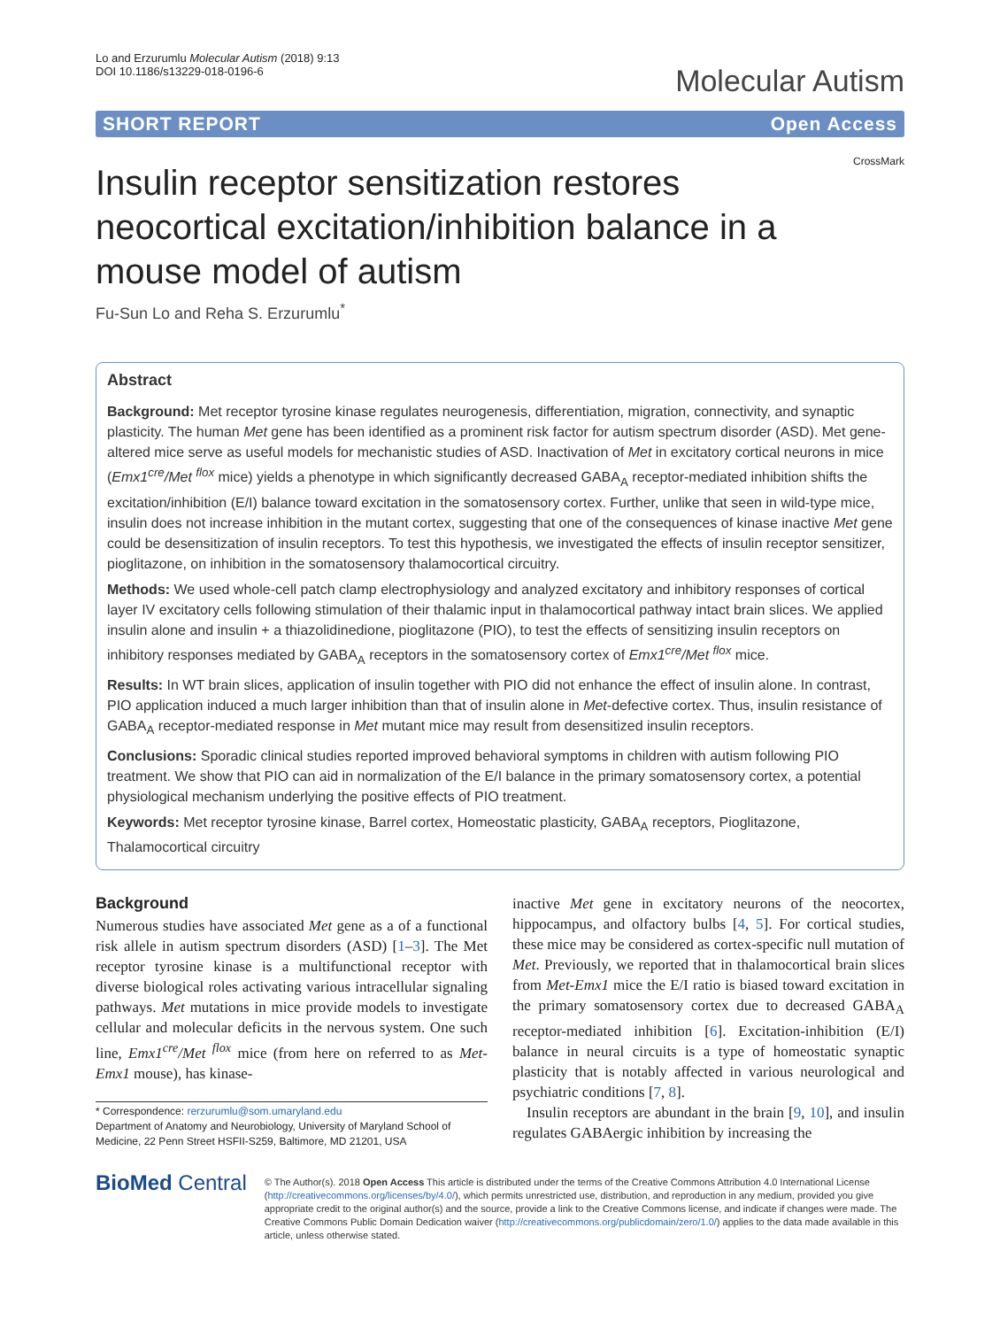Lo and Erzurumlu Molecular Autism (2018) 9:13
DOI 10.1186/s13229-018-0196-6
Molecular Autism
SHORT REPORT Open Access
CrossMark
Insulin receptor sensitization restores neocortical excitation/inhibition balance in a mouse model of autism
Fu-Sun Lo and Reha S. Erzurumlu<sup>*</sup>
Abstract
Background: Met receptor tyrosine kinase regulates neurogenesis, differentiation, migration, connectivity, and synaptic plasticity. The human Met gene has been identified as a prominent risk factor for autism spectrum disorder (ASD). Met gene-altered mice serve as useful models for mechanistic studies of ASD. Inactivation of Met in excitatory cortical neurons in mice (Emx1<sup>cre</sup>/Met <sup>flox</sup> mice) yields a phenotype in which significantly decreased GABA<sub>A</sub> receptor-mediated inhibition shifts the excitation/inhibition (E/I) balance toward excitation in the somatosensory cortex. Further, unlike that seen in wild-type mice, insulin does not increase inhibition in the mutant cortex, suggesting that one of the consequences of kinase inactive Met gene could be desensitization of insulin receptors. To test this hypothesis, we investigated the effects of insulin receptor sensitizer, pioglitazone, on inhibition in the somatosensory thalamocortical circuitry.
Methods: We used whole-cell patch clamp electrophysiology and analyzed excitatory and inhibitory responses of cortical layer IV excitatory cells following stimulation of their thalamic input in thalamocortical pathway intact brain slices. We applied insulin alone and insulin + a thiazolidinedione, pioglitazone (PIO), to test the effects of sensitizing insulin receptors on inhibitory responses mediated by GABA<sub>A</sub> receptors in the somatosensory cortex of Emx1<sup>cre</sup>/Met <sup>flox</sup> mice.
Results: In WT brain slices, application of insulin together with PIO did not enhance the effect of insulin alone. In contrast, PIO application induced a much larger inhibition than that of insulin alone in Met-defective cortex. Thus, insulin resistance of GABA<sub>A</sub> receptor-mediated response in Met mutant mice may result from desensitized insulin receptors.
Conclusions: Sporadic clinical studies reported improved behavioral symptoms in children with autism following PIO treatment. We show that PIO can aid in normalization of the E/I balance in the primary somatosensory cortex, a potential physiological mechanism underlying the positive effects of PIO treatment.
Keywords: Met receptor tyrosine kinase, Barrel cortex, Homeostatic plasticity, GABA<sub>A</sub> receptors, Pioglitazone, Thalamocortical circuitry
Background
Numerous studies have associated Met gene as a of a functional risk allele in autism spectrum disorders (ASD) [1–3]. The Met receptor tyrosine kinase is a multifunctional receptor with diverse biological roles activating various intracellular signaling pathways. Met mutations in mice provide models to investigate cellular and molecular deficits in the nervous system. One such line, Emx1<sup>cre</sup>/Met <sup>flox</sup> mice (from here on referred to as Met-Emx1 mouse), has kinase-
* Correspondence: rerzurumlu@som.umaryland.edu
Department of Anatomy and Neurobiology, University of Maryland School of Medicine, 22 Penn Street HSFII-S259, Baltimore, MD 21201, USA
inactive Met gene in excitatory neurons of the neocortex, hippocampus, and olfactory bulbs [4, 5]. For cortical studies, these mice may be considered as cortex-specific null mutation of Met. Previously, we reported that in thalamocortical brain slices from Met-Emx1 mice the E/I ratio is biased toward excitation in the primary somatosensory cortex due to decreased GABA<sub>A</sub> receptor-mediated inhibition [6]. Excitation-inhibition (E/I) balance in neural circuits is a type of homeostatic synaptic plasticity that is notably affected in various neurological and psychiatric conditions [7, 8].
Insulin receptors are abundant in the brain [9, 10], and insulin regulates GABAergic inhibition by increasing the
BioMed Central
© The Author(s). 2018 Open Access This article is distributed under the terms of the Creative Commons Attribution 4.0 International License (http://creativecommons.org/licenses/by/4.0/), which permits unrestricted use, distribution, and reproduction in any medium, provided you give appropriate credit to the original author(s) and the source, provide a link to the Creative Commons license, and indicate if changes were made. The Creative Commons Public Domain Dedication waiver (http://creativecommons.org/publicdomain/zero/1.0/) applies to the data made available in this article, unless otherwise stated.